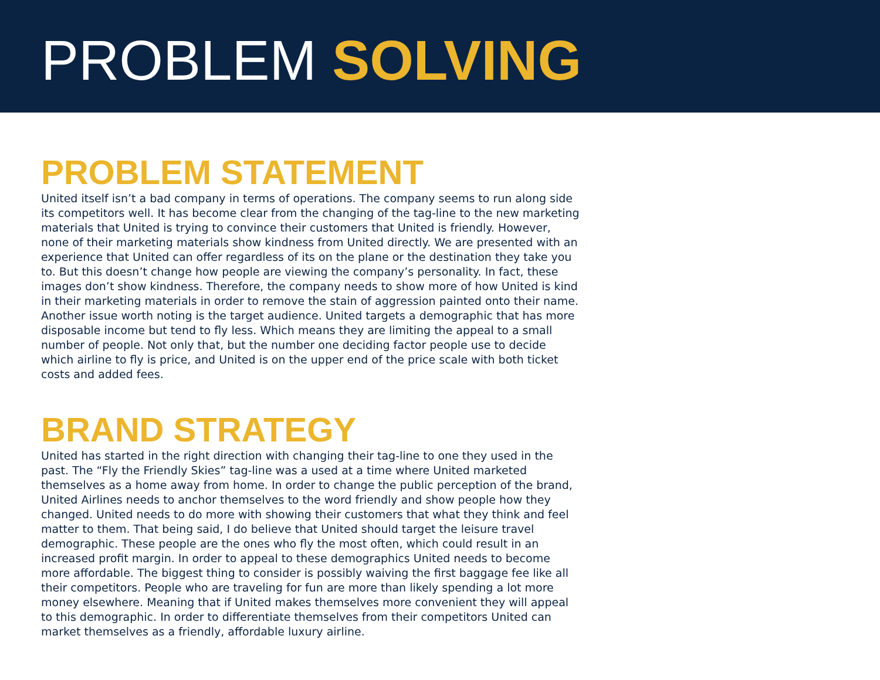PROBLEM SOLVING
PROBLEM STATEMENT
United itself isn’t a bad company in terms of operations. The company seems to run along side its competitors well. It has become clear from the changing of the tag-line to the new marketing materials that United is trying to convince their customers that United is friendly. However, none of their marketing materials show kindness from United directly. We are presented with an experience that United can offer regardless of its on the plane or the destination they take you to. But this doesn’t change how people are viewing the company’s personality. In fact, these images don’t show kindness. Therefore, the company needs to show more of how United is kind in their marketing materials in order to remove the stain of aggression painted onto their name. Another issue worth noting is the target audience. United targets a demographic that has more disposable income but tend to fly less. Which means they are limiting the appeal to a small number of people. Not only that, but the number one deciding factor people use to decide which airline to fly is price, and United is on the upper end of the price scale with both ticket costs and added fees.
BRAND STRATEGY
United has started in the right direction with changing their tag-line to one they used in the past. The “Fly the Friendly Skies” tag-line was a used at a time where United marketed themselves as a home away from home. In order to change the public perception of the brand, United Airlines needs to anchor themselves to the word friendly and show people how they changed. United needs to do more with showing their customers that what they think and feel matter to them. That being said, I do believe that United should target the leisure travel demographic. These people are the ones who fly the most often, which could result in an increased profit margin. In order to appeal to these demographics United needs to become more affordable. The biggest thing to consider is possibly waiving the first baggage fee like all their competitors. People who are traveling for fun are more than likely spending a lot more money elsewhere. Meaning that if United makes themselves more convenient they will appeal to this demographic. In order to differentiate themselves from their competitors United can market themselves as a friendly, affordable luxury airline.